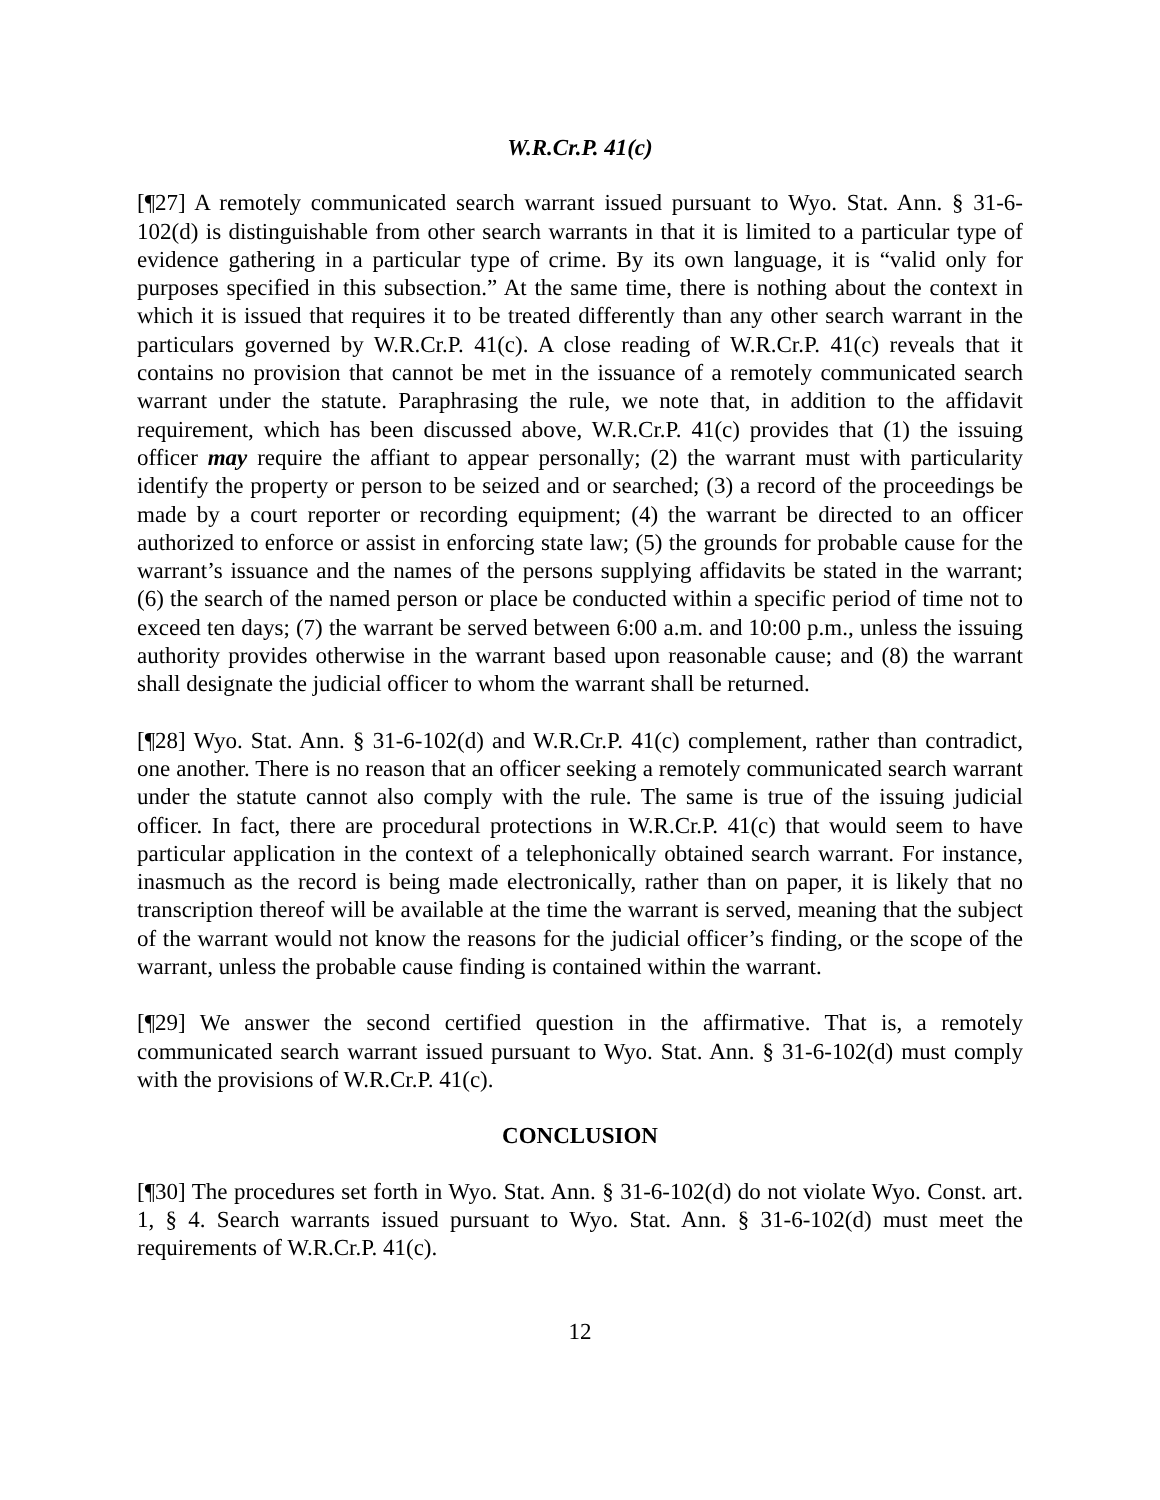W.R.Cr.P. 41(c)
[¶27] A remotely communicated search warrant issued pursuant to Wyo. Stat. Ann. § 31-6-102(d) is distinguishable from other search warrants in that it is limited to a particular type of evidence gathering in a particular type of crime. By its own language, it is “valid only for purposes specified in this subsection.” At the same time, there is nothing about the context in which it is issued that requires it to be treated differently than any other search warrant in the particulars governed by W.R.Cr.P. 41(c). A close reading of W.R.Cr.P. 41(c) reveals that it contains no provision that cannot be met in the issuance of a remotely communicated search warrant under the statute. Paraphrasing the rule, we note that, in addition to the affidavit requirement, which has been discussed above, W.R.Cr.P. 41(c) provides that (1) the issuing officer may require the affiant to appear personally; (2) the warrant must with particularity identify the property or person to be seized and or searched; (3) a record of the proceedings be made by a court reporter or recording equipment; (4) the warrant be directed to an officer authorized to enforce or assist in enforcing state law; (5) the grounds for probable cause for the warrant’s issuance and the names of the persons supplying affidavits be stated in the warrant; (6) the search of the named person or place be conducted within a specific period of time not to exceed ten days; (7) the warrant be served between 6:00 a.m. and 10:00 p.m., unless the issuing authority provides otherwise in the warrant based upon reasonable cause; and (8) the warrant shall designate the judicial officer to whom the warrant shall be returned.
[¶28] Wyo. Stat. Ann. § 31-6-102(d) and W.R.Cr.P. 41(c) complement, rather than contradict, one another. There is no reason that an officer seeking a remotely communicated search warrant under the statute cannot also comply with the rule. The same is true of the issuing judicial officer. In fact, there are procedural protections in W.R.Cr.P. 41(c) that would seem to have particular application in the context of a telephonically obtained search warrant. For instance, inasmuch as the record is being made electronically, rather than on paper, it is likely that no transcription thereof will be available at the time the warrant is served, meaning that the subject of the warrant would not know the reasons for the judicial officer’s finding, or the scope of the warrant, unless the probable cause finding is contained within the warrant.
[¶29] We answer the second certified question in the affirmative. That is, a remotely communicated search warrant issued pursuant to Wyo. Stat. Ann. § 31-6-102(d) must comply with the provisions of W.R.Cr.P. 41(c).
CONCLUSION
[¶30] The procedures set forth in Wyo. Stat. Ann. § 31-6-102(d) do not violate Wyo. Const. art. 1, § 4. Search warrants issued pursuant to Wyo. Stat. Ann. § 31-6-102(d) must meet the requirements of W.R.Cr.P. 41(c).
12